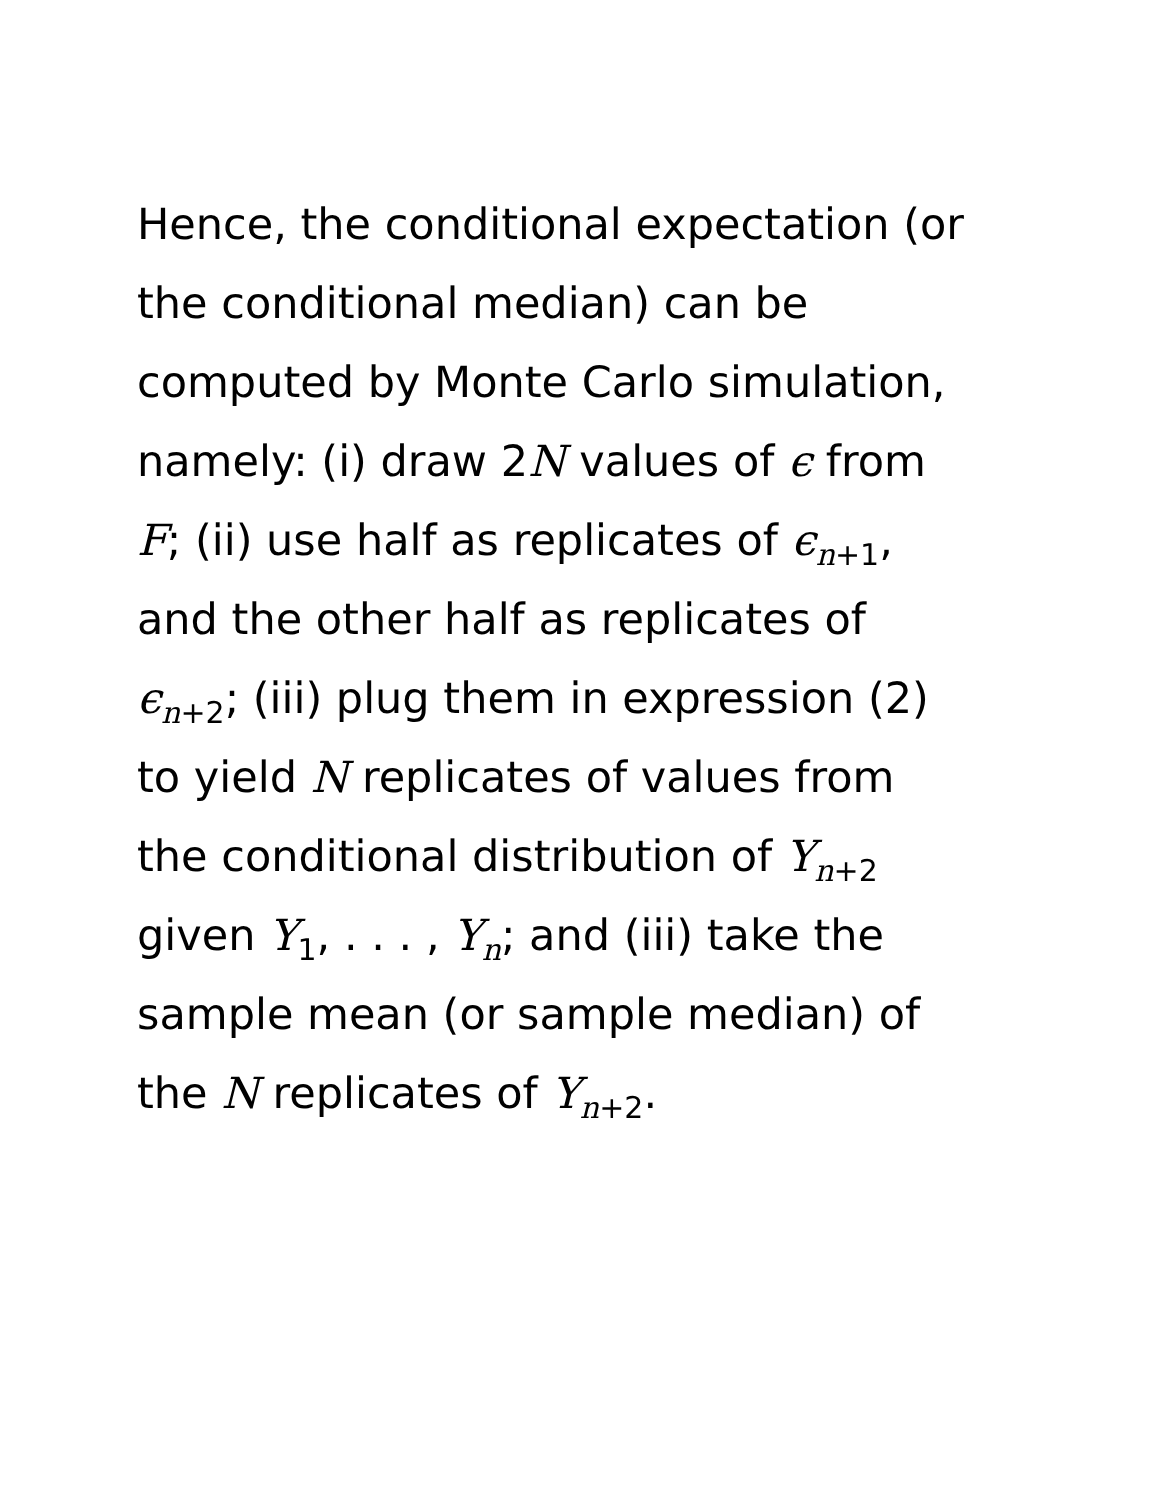Hence, the conditional expectation (or
the conditional median) can be
computed by Monte Carlo simulation,
namely: (i) draw 2N values of ϵ from
F; (ii) use half as replicates of ϵ<sub>n+1</sub>,
and the other half as replicates of
ϵ<sub>n+2</sub>; (iii) plug them in expression (2)
to yield N replicates of values from
the conditional distribution of Y<sub>n+2</sub>
given Y<sub>1</sub>, . . . , Y<sub>n</sub>; and (iii) take the
sample mean (or sample median) of
the N replicates of Y<sub>n+2</sub>.